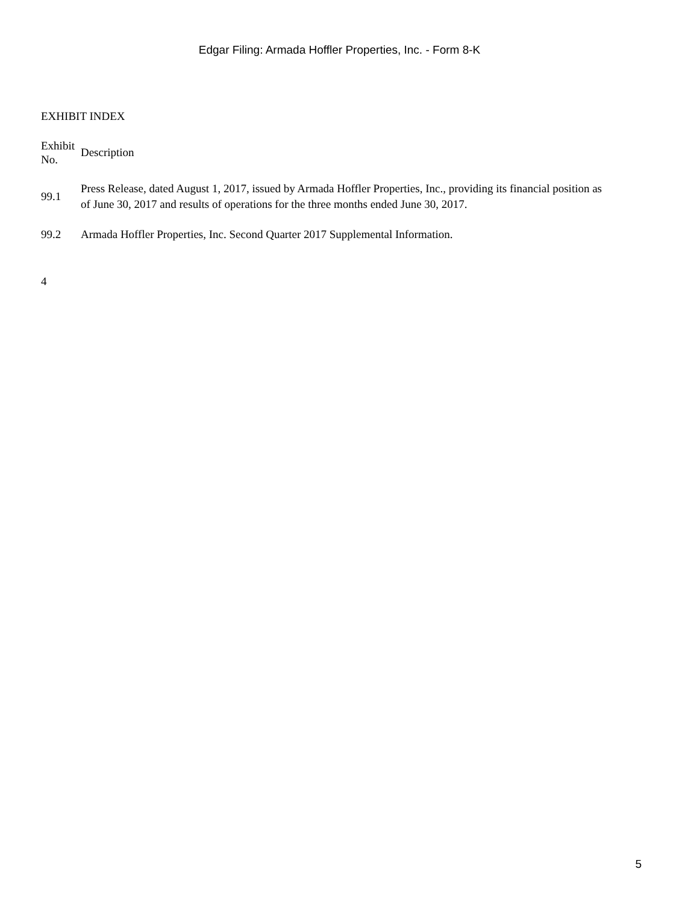Edgar Filing: Armada Hoffler Properties, Inc. - Form 8-K
EXHIBIT INDEX
| Exhibit No. | Description |
| --- | --- |
| 99.1 | Press Release, dated August 1, 2017, issued by Armada Hoffler Properties, Inc., providing its financial position as of June 30, 2017 and results of operations for the three months ended June 30, 2017. |
| 99.2 | Armada Hoffler Properties, Inc. Second Quarter 2017 Supplemental Information. |
4
5